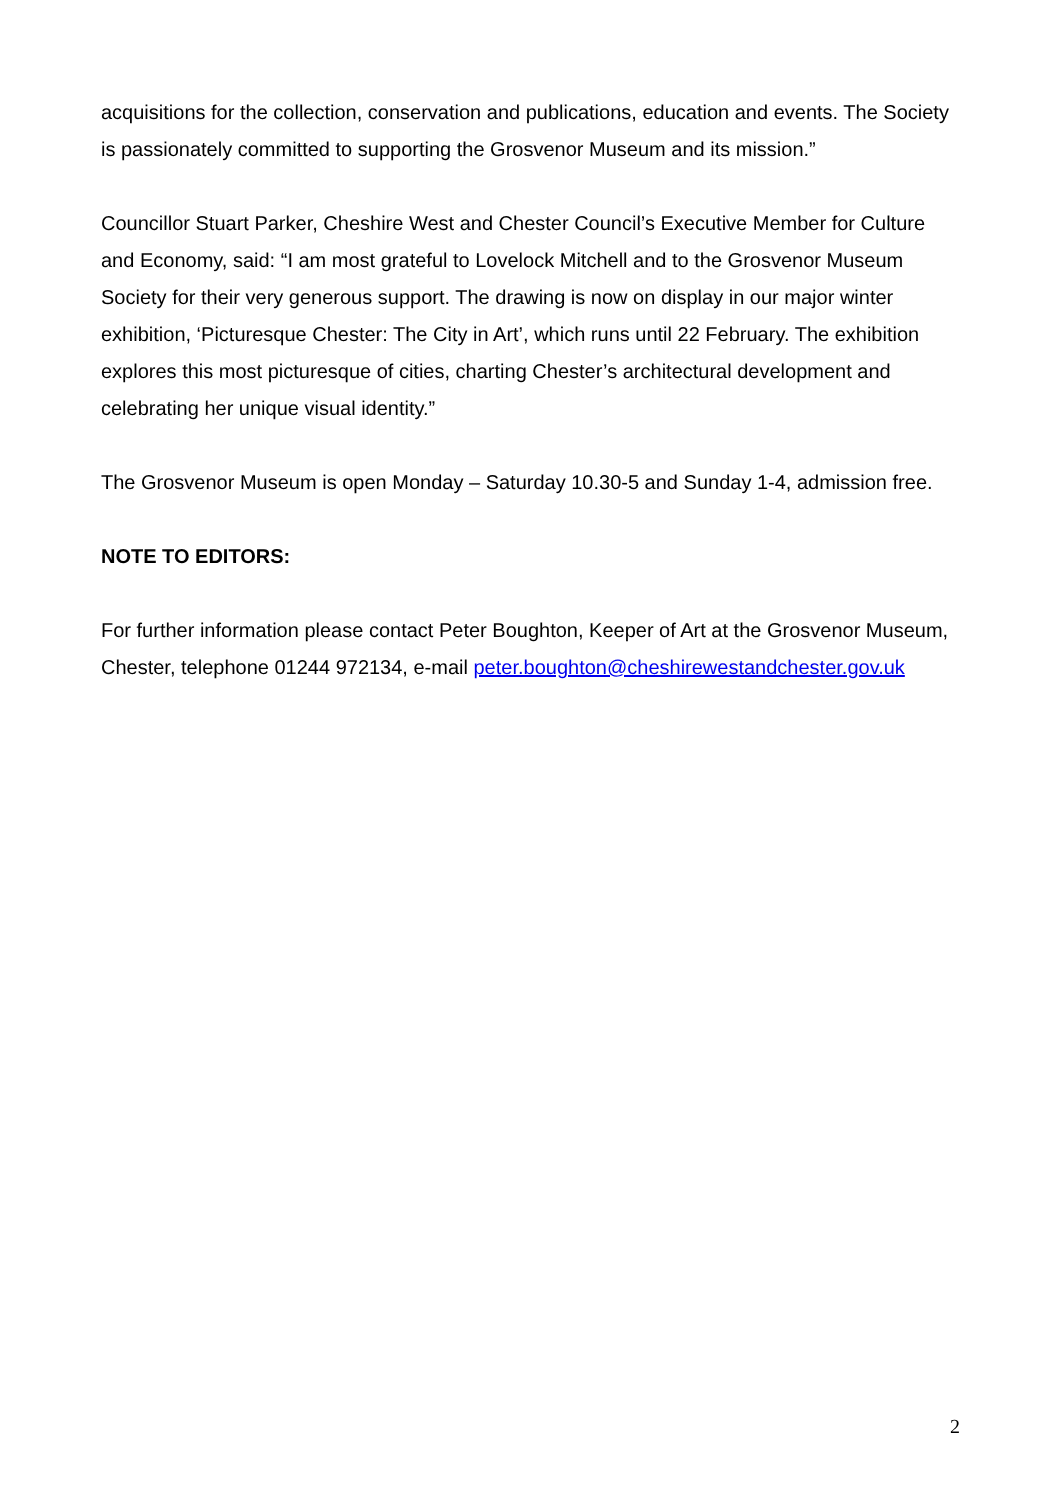acquisitions for the collection, conservation and publications, education and events. The Society is passionately committed to supporting the Grosvenor Museum and its mission.”
Councillor Stuart Parker, Cheshire West and Chester Council’s Executive Member for Culture and Economy, said: “I am most grateful to Lovelock Mitchell and to the Grosvenor Museum Society for their very generous support. The drawing is now on display in our major winter exhibition, ‘Picturesque Chester: The City in Art’, which runs until 22 February. The exhibition explores this most picturesque of cities, charting Chester’s architectural development and celebrating her unique visual identity.”
The Grosvenor Museum is open Monday – Saturday 10.30-5 and Sunday 1-4, admission free.
NOTE TO EDITORS:
For further information please contact Peter Boughton, Keeper of Art at the Grosvenor Museum, Chester, telephone 01244 972134, e-mail peter.boughton@cheshirewestandchester.gov.uk
2